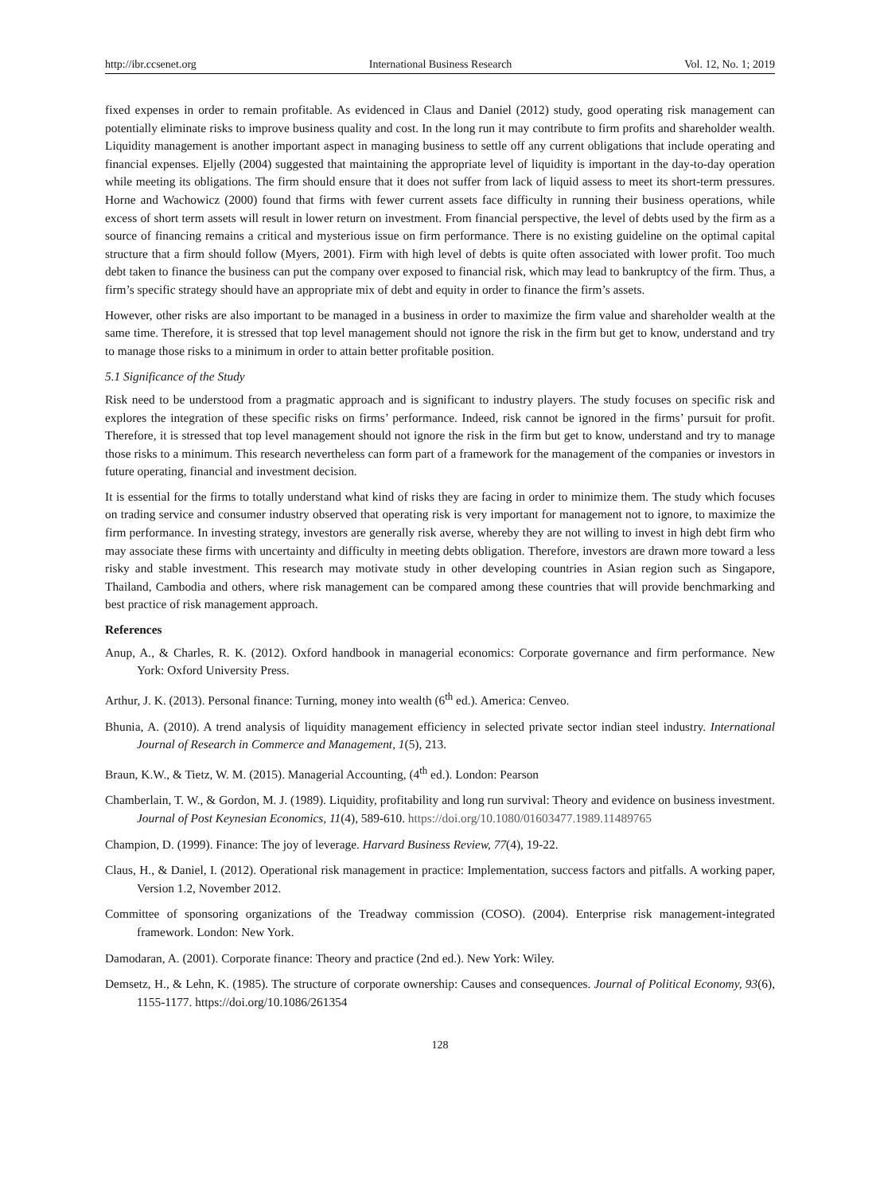http://ibr.ccsenet.org International Business Research Vol. 12, No. 1; 2019
fixed expenses in order to remain profitable. As evidenced in Claus and Daniel (2012) study, good operating risk management can potentially eliminate risks to improve business quality and cost. In the long run it may contribute to firm profits and shareholder wealth. Liquidity management is another important aspect in managing business to settle off any current obligations that include operating and financial expenses. Eljelly (2004) suggested that maintaining the appropriate level of liquidity is important in the day-to-day operation while meeting its obligations. The firm should ensure that it does not suffer from lack of liquid assess to meet its short-term pressures. Horne and Wachowicz (2000) found that firms with fewer current assets face difficulty in running their business operations, while excess of short term assets will result in lower return on investment. From financial perspective, the level of debts used by the firm as a source of financing remains a critical and mysterious issue on firm performance. There is no existing guideline on the optimal capital structure that a firm should follow (Myers, 2001). Firm with high level of debts is quite often associated with lower profit. Too much debt taken to finance the business can put the company over exposed to financial risk, which may lead to bankruptcy of the firm. Thus, a firm’s specific strategy should have an appropriate mix of debt and equity in order to finance the firm’s assets.
However, other risks are also important to be managed in a business in order to maximize the firm value and shareholder wealth at the same time. Therefore, it is stressed that top level management should not ignore the risk in the firm but get to know, understand and try to manage those risks to a minimum in order to attain better profitable position.
5.1 Significance of the Study
Risk need to be understood from a pragmatic approach and is significant to industry players. The study focuses on specific risk and explores the integration of these specific risks on firms’ performance. Indeed, risk cannot be ignored in the firms’ pursuit for profit. Therefore, it is stressed that top level management should not ignore the risk in the firm but get to know, understand and try to manage those risks to a minimum. This research nevertheless can form part of a framework for the management of the companies or investors in future operating, financial and investment decision.
It is essential for the firms to totally understand what kind of risks they are facing in order to minimize them. The study which focuses on trading service and consumer industry observed that operating risk is very important for management not to ignore, to maximize the firm performance. In investing strategy, investors are generally risk averse, whereby they are not willing to invest in high debt firm who may associate these firms with uncertainty and difficulty in meeting debts obligation. Therefore, investors are drawn more toward a less risky and stable investment. This research may motivate study in other developing countries in Asian region such as Singapore, Thailand, Cambodia and others, where risk management can be compared among these countries that will provide benchmarking and best practice of risk management approach.
References
Anup, A., & Charles, R. K. (2012). Oxford handbook in managerial economics: Corporate governance and firm performance. New York: Oxford University Press.
Arthur, J. K. (2013). Personal finance: Turning, money into wealth (6<sup>th</sup> ed.). America: Cenveo.
Bhunia, A. (2010). A trend analysis of liquidity management efficiency in selected private sector indian steel industry. International Journal of Research in Commerce and Management, 1(5), 213.
Braun, K.W., & Tietz, W. M. (2015). Managerial Accounting, (4<sup>th</sup> ed.). London: Pearson
Chamberlain, T. W., & Gordon, M. J. (1989). Liquidity, profitability and long run survival: Theory and evidence on business investment. Journal of Post Keynesian Economics, 11(4), 589-610. https://doi.org/10.1080/01603477.1989.11489765
Champion, D. (1999). Finance: The joy of leverage. Harvard Business Review, 77(4), 19-22.
Claus, H., & Daniel, I. (2012). Operational risk management in practice: Implementation, success factors and pitfalls. A working paper, Version 1.2, November 2012.
Committee of sponsoring organizations of the Treadway commission (COSO). (2004). Enterprise risk management-integrated framework. London: New York.
Damodaran, A. (2001). Corporate finance: Theory and practice (2nd ed.). New York: Wiley.
Demsetz, H., & Lehn, K. (1985). The structure of corporate ownership: Causes and consequences. Journal of Political Economy, 93(6), 1155-1177. https://doi.org/10.1086/261354
128